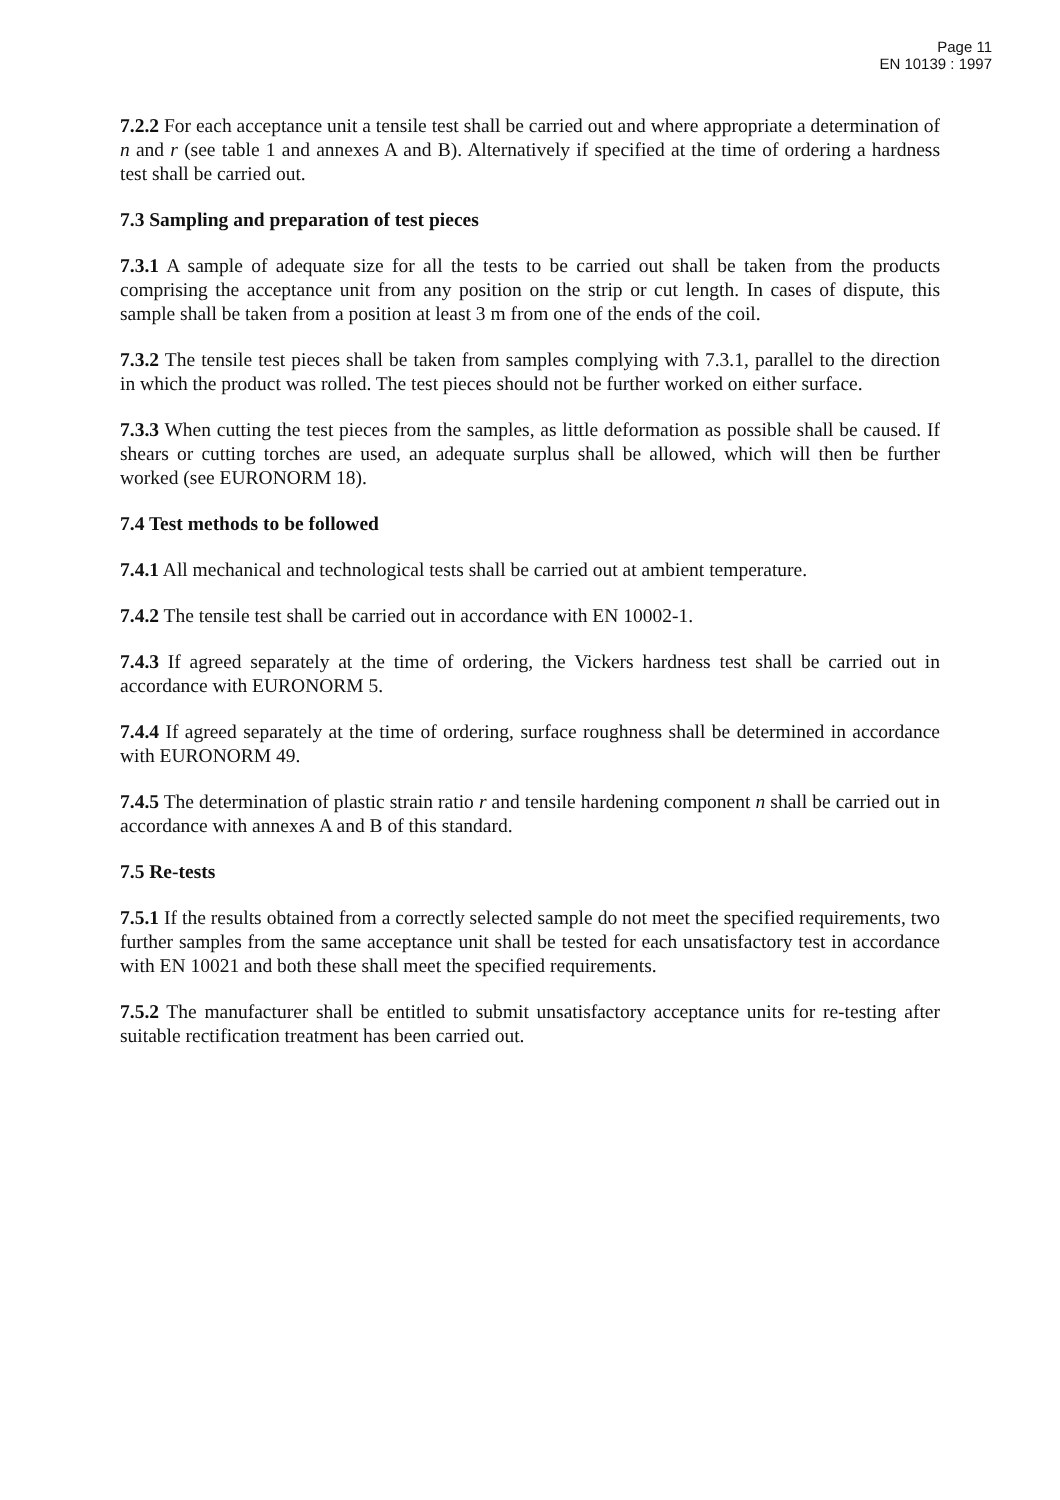Page 11
EN 10139 : 1997
7.2.2 For each acceptance unit a tensile test shall be carried out and where appropriate a determination of n and r (see table 1 and annexes A and B). Alternatively if specified at the time of ordering a hardness test shall be carried out.
7.3 Sampling and preparation of test pieces
7.3.1 A sample of adequate size for all the tests to be carried out shall be taken from the products comprising the acceptance unit from any position on the strip or cut length. In cases of dispute, this sample shall be taken from a position at least 3 m from one of the ends of the coil.
7.3.2 The tensile test pieces shall be taken from samples complying with 7.3.1, parallel to the direction in which the product was rolled. The test pieces should not be further worked on either surface.
7.3.3 When cutting the test pieces from the samples, as little deformation as possible shall be caused. If shears or cutting torches are used, an adequate surplus shall be allowed, which will then be further worked (see EURONORM 18).
7.4 Test methods to be followed
7.4.1 All mechanical and technological tests shall be carried out at ambient temperature.
7.4.2 The tensile test shall be carried out in accordance with EN 10002-1.
7.4.3 If agreed separately at the time of ordering, the Vickers hardness test shall be carried out in accordance with EURONORM 5.
7.4.4 If agreed separately at the time of ordering, surface roughness shall be determined in accordance with EURONORM 49.
7.4.5 The determination of plastic strain ratio r and tensile hardening component n shall be carried out in accordance with annexes A and B of this standard.
7.5 Re-tests
7.5.1 If the results obtained from a correctly selected sample do not meet the specified requirements, two further samples from the same acceptance unit shall be tested for each unsatisfactory test in accordance with EN 10021 and both these shall meet the specified requirements.
7.5.2 The manufacturer shall be entitled to submit unsatisfactory acceptance units for re-testing after suitable rectification treatment has been carried out.